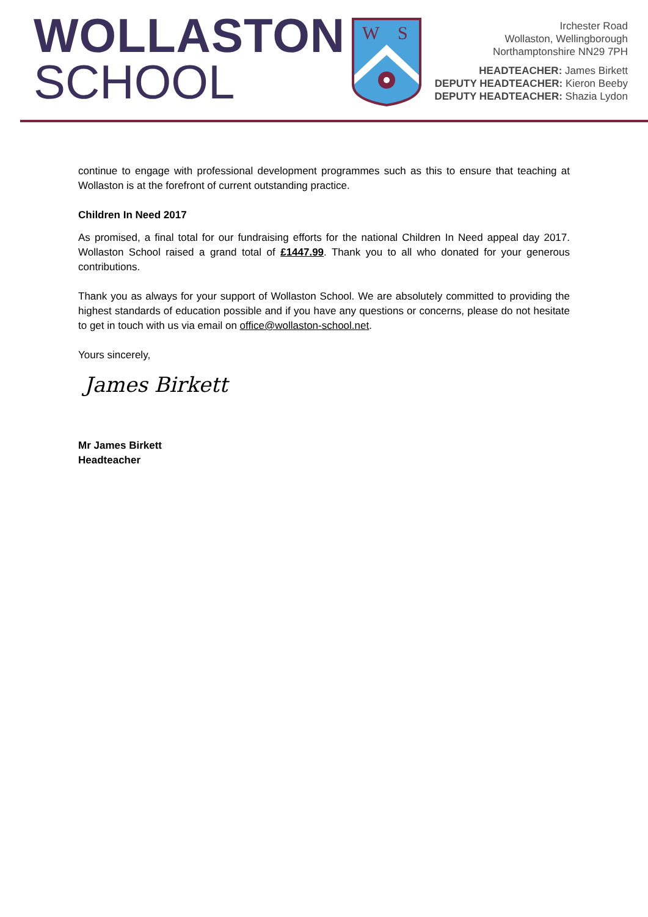WOLLASTON
SCHOOL
W
S
Irchester Road
Wollaston, Wellingborough
Northamptonshire NN29 7PH
HEADTEACHER: James Birkett
DEPUTY HEADTEACHER: Kieron Beeby
DEPUTY HEADTEACHER: Shazia Lydon
continue to engage with professional development programmes such as this to ensure that teaching at Wollaston is at the forefront of current outstanding practice.
Children In Need 2017
As promised, a final total for our fundraising efforts for the national Children In Need appeal day 2017. Wollaston School raised a grand total of £1447.99. Thank you to all who donated for your generous contributions.
Thank you as always for your support of Wollaston School. We are absolutely committed to providing the highest standards of education possible and if you have any questions or concerns, please do not hesitate to get in touch with us via email on office@wollaston-school.net.
Yours sincerely,
James Birkett
Mr James Birkett
Headteacher